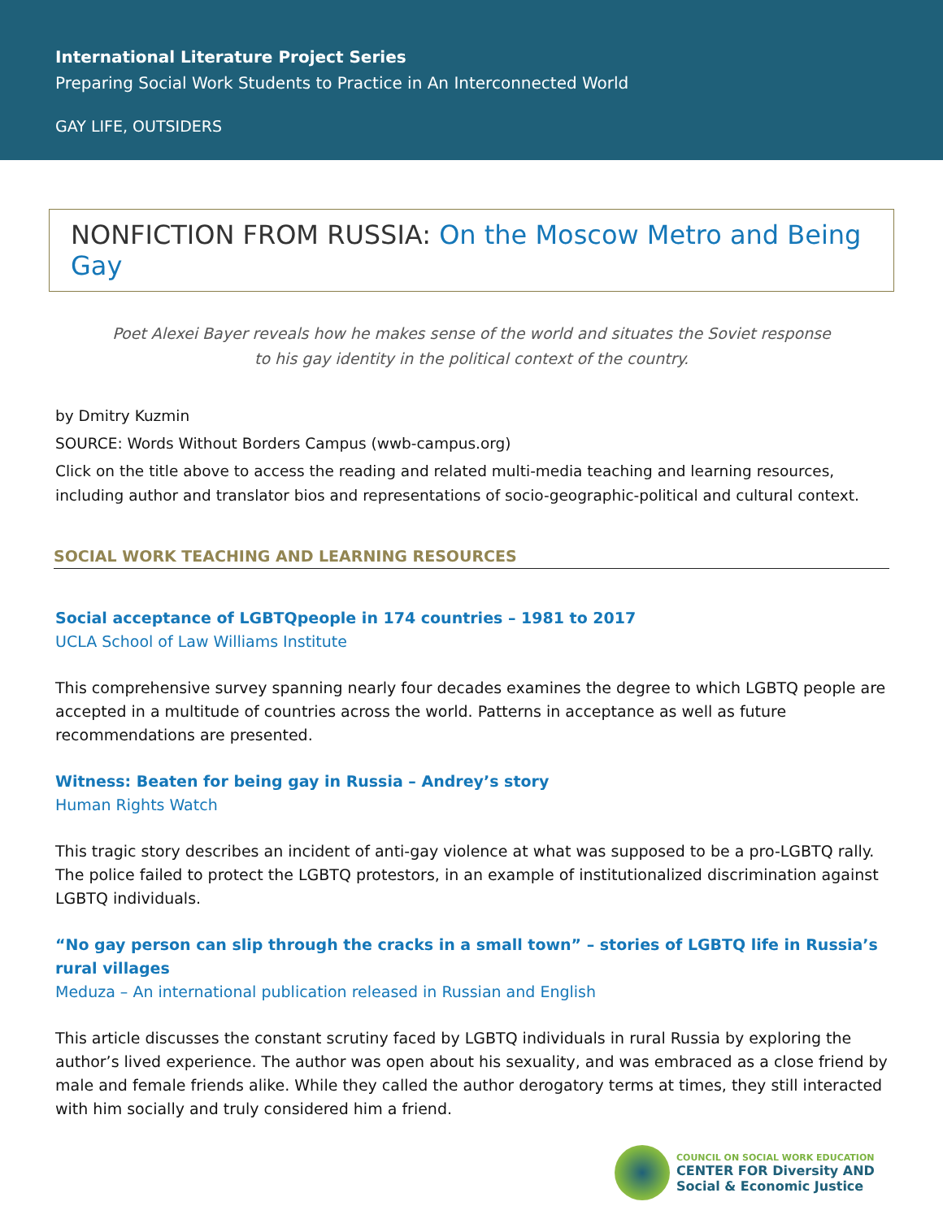International Literature Project Series
Preparing Social Work Students to Practice in An Interconnected World
GAY LIFE, OUTSIDERS
NONFICTION FROM RUSSIA: On the Moscow Metro and Being Gay
Poet Alexei Bayer reveals how he makes sense of the world and situates the Soviet response to his gay identity in the political context of the country.
by Dmitry Kuzmin
SOURCE: Words Without Borders Campus (wwb-campus.org)
Click on the title above to access the reading and related multi-media teaching and learning resources, including author and translator bios and representations of socio-geographic-political and cultural context.
SOCIAL WORK TEACHING AND LEARNING RESOURCES
Social acceptance of LGBTQpeople in 174 countries – 1981 to 2017
UCLA School of Law Williams Institute
This comprehensive survey spanning nearly four decades examines the degree to which LGBTQ people are accepted in a multitude of countries across the world. Patterns in acceptance as well as future recommendations are presented.
Witness: Beaten for being gay in Russia – Andrey’s story
Human Rights Watch
This tragic story describes an incident of anti-gay violence at what was supposed to be a pro-LGBTQ rally. The police failed to protect the LGBTQ protestors, in an example of institutionalized discrimination against LGBTQ individuals.
“No gay person can slip through the cracks in a small town” – stories of LGBTQ life in Russia’s rural villages
Meduza – An international publication released in Russian and English
This article discusses the constant scrutiny faced by LGBTQ individuals in rural Russia by exploring the author’s lived experience. The author was open about his sexuality, and was embraced as a close friend by male and female friends alike. While they called the author derogatory terms at times, they still interacted with him socially and truly considered him a friend.
COUNCIL ON SOCIAL WORK EDUCATION
CENTER FOR Diversity AND
Social & Economic Justice